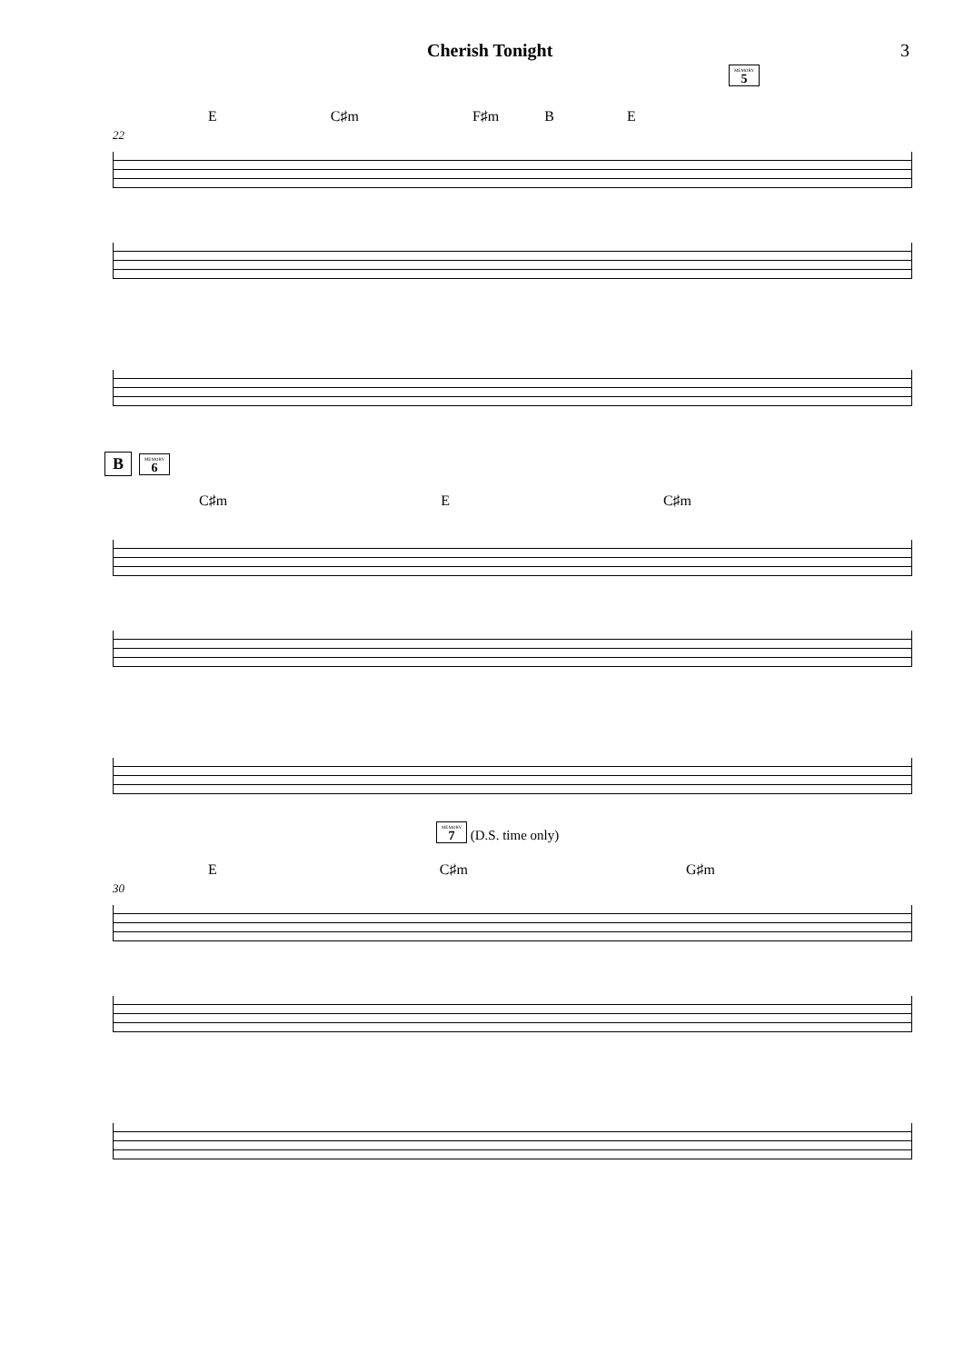Cherish Tonight 3
MEMORY 5
E C♯m F♯m B E
22
B MEMORY 6
C♯m E C♯m
MEMORY 7 (D.S. time only)
E C♯m G♯m
30